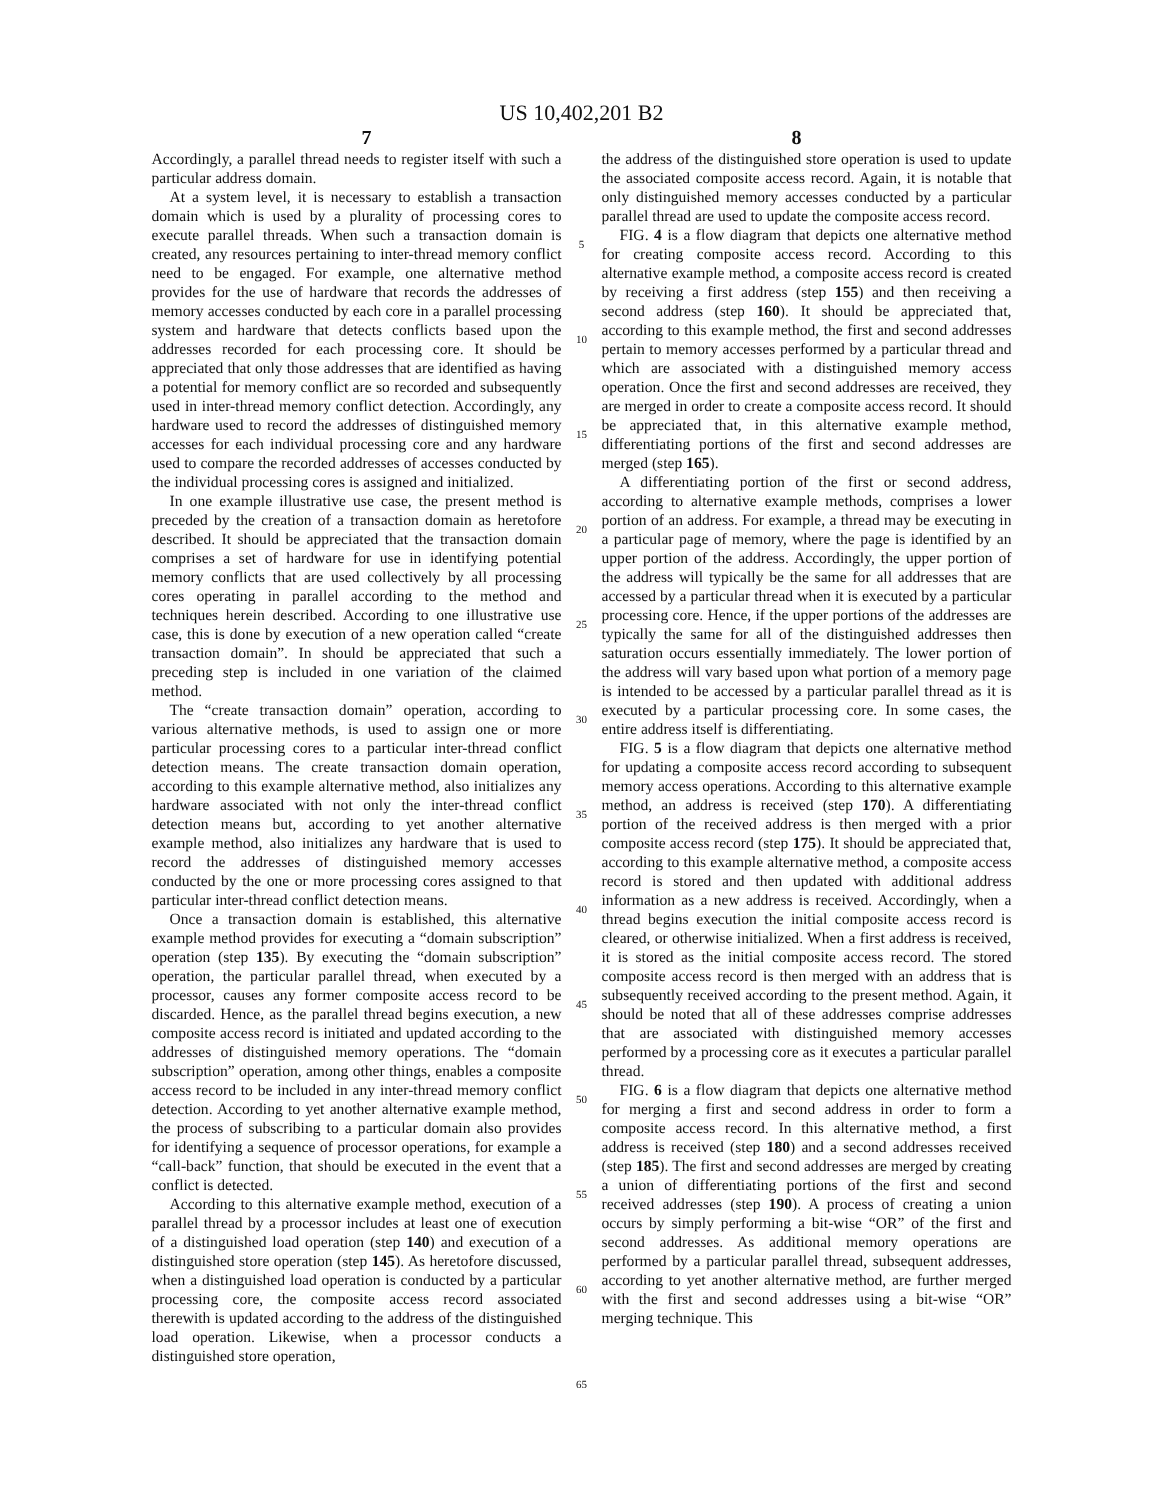US 10,402,201 B2
7 8
Accordingly, a parallel thread needs to register itself with such a particular address domain.
At a system level, it is necessary to establish a transaction domain which is used by a plurality of processing cores to execute parallel threads. When such a transaction domain is created, any resources pertaining to inter-thread memory conflict need to be engaged. For example, one alternative method provides for the use of hardware that records the addresses of memory accesses conducted by each core in a parallel processing system and hardware that detects conflicts based upon the addresses recorded for each processing core. It should be appreciated that only those addresses that are identified as having a potential for memory conflict are so recorded and subsequently used in inter-thread memory conflict detection. Accordingly, any hardware used to record the addresses of distinguished memory accesses for each individual processing core and any hardware used to compare the recorded addresses of accesses conducted by the individual processing cores is assigned and initialized.
In one example illustrative use case, the present method is preceded by the creation of a transaction domain as heretofore described. It should be appreciated that the transaction domain comprises a set of hardware for use in identifying potential memory conflicts that are used collectively by all processing cores operating in parallel according to the method and techniques herein described. According to one illustrative use case, this is done by execution of a new operation called “create transaction domain”. In should be appreciated that such a preceding step is included in one variation of the claimed method.
The “create transaction domain” operation, according to various alternative methods, is used to assign one or more particular processing cores to a particular inter-thread conflict detection means. The create transaction domain operation, according to this example alternative method, also initializes any hardware associated with not only the inter-thread conflict detection means but, according to yet another alternative example method, also initializes any hardware that is used to record the addresses of distinguished memory accesses conducted by the one or more processing cores assigned to that particular inter-thread conflict detection means.
Once a transaction domain is established, this alternative example method provides for executing a “domain subscription” operation (step 135). By executing the “domain subscription” operation, the particular parallel thread, when executed by a processor, causes any former composite access record to be discarded. Hence, as the parallel thread begins execution, a new composite access record is initiated and updated according to the addresses of distinguished memory operations. The “domain subscription” operation, among other things, enables a composite access record to be included in any inter-thread memory conflict detection. According to yet another alternative example method, the process of subscribing to a particular domain also provides for identifying a sequence of processor operations, for example a “call-back” function, that should be executed in the event that a conflict is detected.
According to this alternative example method, execution of a parallel thread by a processor includes at least one of execution of a distinguished load operation (step 140) and execution of a distinguished store operation (step 145). As heretofore discussed, when a distinguished load operation is conducted by a particular processing core, the composite access record associated therewith is updated according to the address of the distinguished load operation. Likewise, when a processor conducts a distinguished store operation,
5
10
15
20
25
30
35
40
45
50
55
60
65
the address of the distinguished store operation is used to update the associated composite access record. Again, it is notable that only distinguished memory accesses conducted by a particular parallel thread are used to update the composite access record.
FIG. 4 is a flow diagram that depicts one alternative method for creating composite access record. According to this alternative example method, a composite access record is created by receiving a first address (step 155) and then receiving a second address (step 160). It should be appreciated that, according to this example method, the first and second addresses pertain to memory accesses performed by a particular thread and which are associated with a distinguished memory access operation. Once the first and second addresses are received, they are merged in order to create a composite access record. It should be appreciated that, in this alternative example method, differentiating portions of the first and second addresses are merged (step 165).
A differentiating portion of the first or second address, according to alternative example methods, comprises a lower portion of an address. For example, a thread may be executing in a particular page of memory, where the page is identified by an upper portion of the address. Accordingly, the upper portion of the address will typically be the same for all addresses that are accessed by a particular thread when it is executed by a particular processing core. Hence, if the upper portions of the addresses are typically the same for all of the distinguished addresses then saturation occurs essentially immediately. The lower portion of the address will vary based upon what portion of a memory page is intended to be accessed by a particular parallel thread as it is executed by a particular processing core. In some cases, the entire address itself is differentiating.
FIG. 5 is a flow diagram that depicts one alternative method for updating a composite access record according to subsequent memory access operations. According to this alternative example method, an address is received (step 170). A differentiating portion of the received address is then merged with a prior composite access record (step 175). It should be appreciated that, according to this example alternative method, a composite access record is stored and then updated with additional address information as a new address is received. Accordingly, when a thread begins execution the initial composite access record is cleared, or otherwise initialized. When a first address is received, it is stored as the initial composite access record. The stored composite access record is then merged with an address that is subsequently received according to the present method. Again, it should be noted that all of these addresses comprise addresses that are associated with distinguished memory accesses performed by a processing core as it executes a particular parallel thread.
FIG. 6 is a flow diagram that depicts one alternative method for merging a first and second address in order to form a composite access record. In this alternative method, a first address is received (step 180) and a second addresses received (step 185). The first and second addresses are merged by creating a union of differentiating portions of the first and second received addresses (step 190). A process of creating a union occurs by simply performing a bit-wise “OR” of the first and second addresses. As additional memory operations are performed by a particular parallel thread, subsequent addresses, according to yet another alternative method, are further merged with the first and second addresses using a bit-wise “OR” merging technique. This